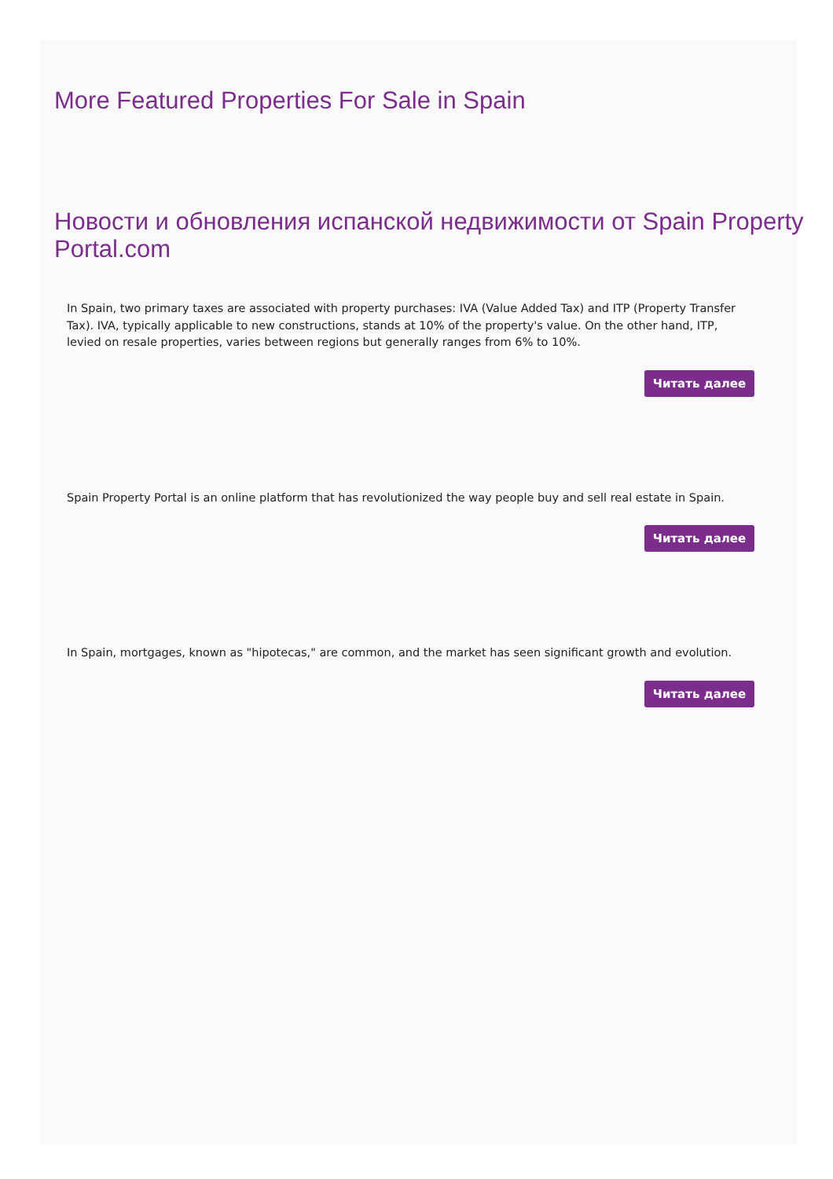More Featured Properties For Sale in Spain
Новости и обновления испанской недвижимости от Spain Property Portal.com
In Spain, two primary taxes are associated with property purchases: IVA (Value Added Tax) and ITP (Property Transfer Tax). IVA, typically applicable to new constructions, stands at 10% of the property's value. On the other hand, ITP, levied on resale properties, varies between regions but generally ranges from 6% to 10%.
Читать далее
Spain Property Portal is an online platform that has revolutionized the way people buy and sell real estate in Spain.
Читать далее
In Spain, mortgages, known as "hipotecas," are common, and the market has seen significant growth and evolution.
Читать далее